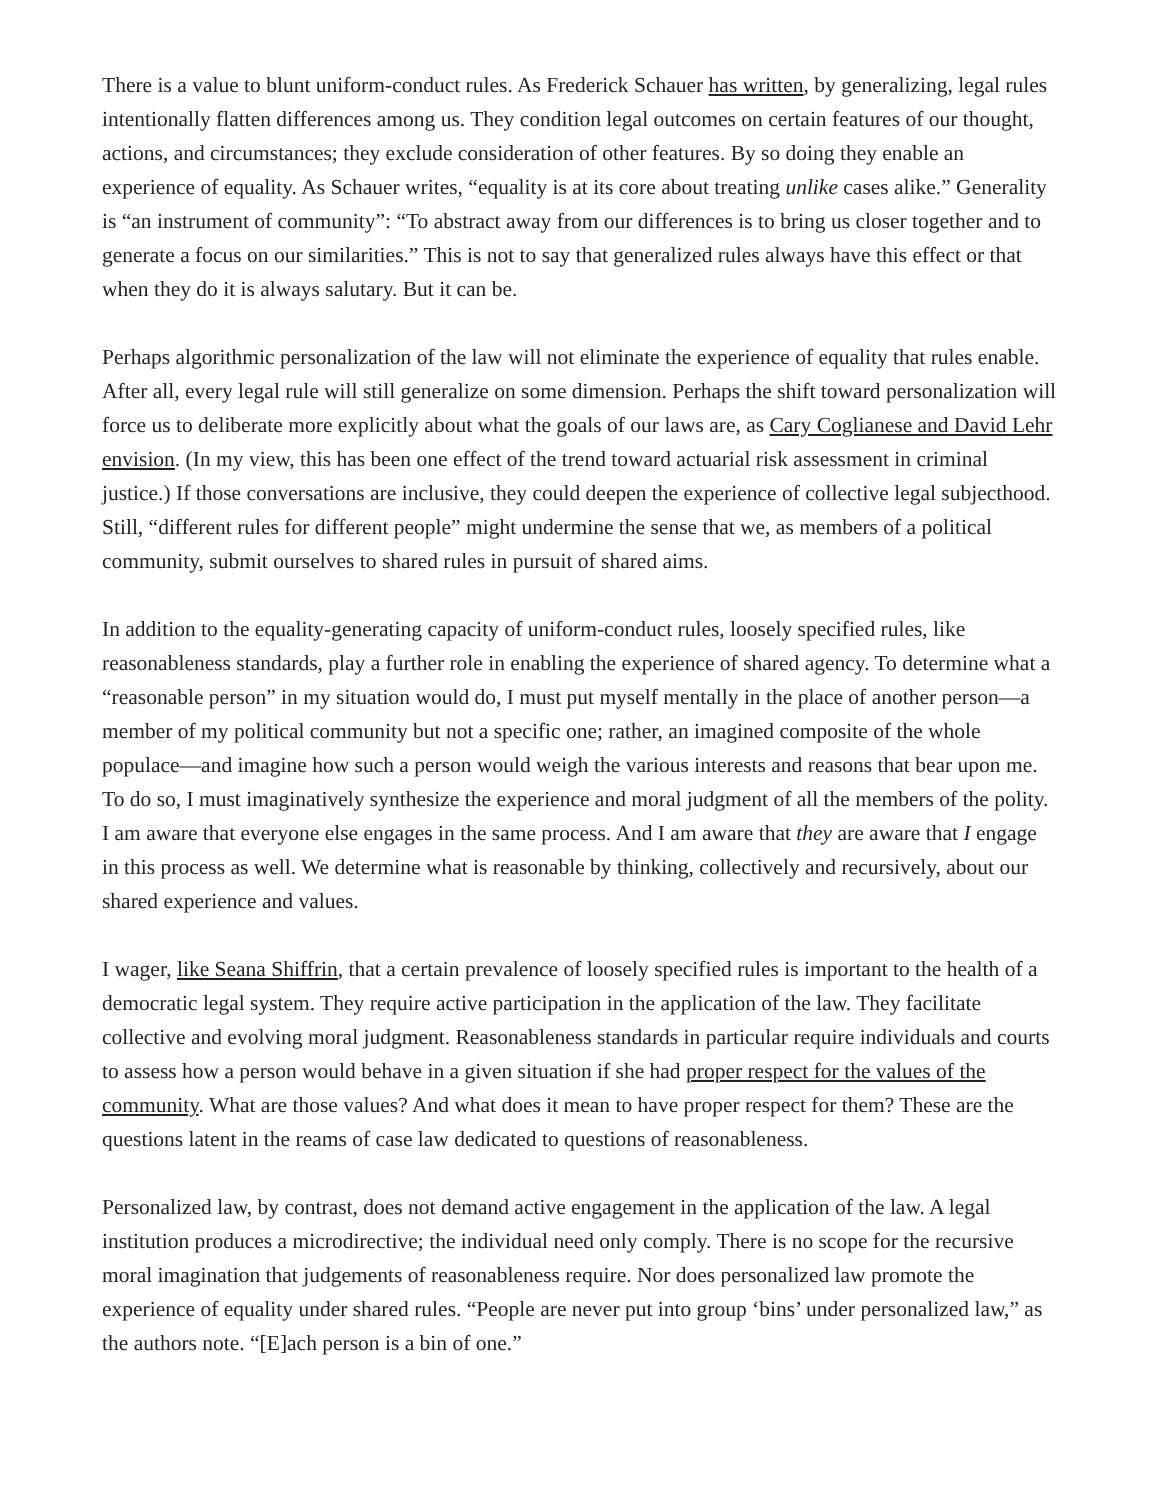There is a value to blunt uniform-conduct rules. As Frederick Schauer has written, by generalizing, legal rules intentionally flatten differences among us. They condition legal outcomes on certain features of our thought, actions, and circumstances; they exclude consideration of other features. By so doing they enable an experience of equality. As Schauer writes, “equality is at its core about treating unlike cases alike.” Generality is “an instrument of community”: “To abstract away from our differences is to bring us closer together and to generate a focus on our similarities.” This is not to say that generalized rules always have this effect or that when they do it is always salutary. But it can be.
Perhaps algorithmic personalization of the law will not eliminate the experience of equality that rules enable. After all, every legal rule will still generalize on some dimension. Perhaps the shift toward personalization will force us to deliberate more explicitly about what the goals of our laws are, as Cary Coglianese and David Lehr envision. (In my view, this has been one effect of the trend toward actuarial risk assessment in criminal justice.) If those conversations are inclusive, they could deepen the experience of collective legal subjecthood. Still, “different rules for different people” might undermine the sense that we, as members of a political community, submit ourselves to shared rules in pursuit of shared aims.
In addition to the equality-generating capacity of uniform-conduct rules, loosely specified rules, like reasonableness standards, play a further role in enabling the experience of shared agency. To determine what a “reasonable person” in my situation would do, I must put myself mentally in the place of another person—a member of my political community but not a specific one; rather, an imagined composite of the whole populace—and imagine how such a person would weigh the various interests and reasons that bear upon me. To do so, I must imaginatively synthesize the experience and moral judgment of all the members of the polity. I am aware that everyone else engages in the same process. And I am aware that they are aware that I engage in this process as well. We determine what is reasonable by thinking, collectively and recursively, about our shared experience and values.
I wager, like Seana Shiffrin, that a certain prevalence of loosely specified rules is important to the health of a democratic legal system. They require active participation in the application of the law. They facilitate collective and evolving moral judgment. Reasonableness standards in particular require individuals and courts to assess how a person would behave in a given situation if she had proper respect for the values of the community. What are those values? And what does it mean to have proper respect for them? These are the questions latent in the reams of case law dedicated to questions of reasonableness.
Personalized law, by contrast, does not demand active engagement in the application of the law. A legal institution produces a microdirective; the individual need only comply. There is no scope for the recursive moral imagination that judgements of reasonableness require. Nor does personalized law promote the experience of equality under shared rules. “People are never put into group ‘bins’ under personalized law,” as the authors note. “[E]ach person is a bin of one.”